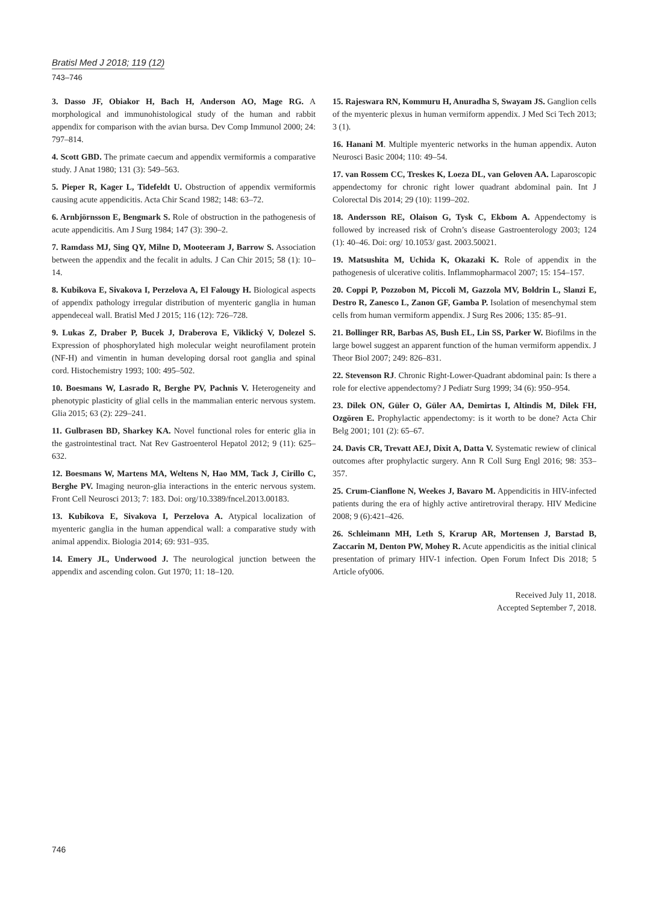Bratisl Med J 2018; 119 (12)
743–746
3. Dasso JF, Obiakor H, Bach H, Anderson AO, Mage RG. A morphological and immunohistological study of the human and rabbit appendix for comparison with the avian bursa. Dev Comp Immunol 2000; 24: 797–814.
4. Scott GBD. The primate caecum and appendix vermiformis a comparative study. J Anat 1980; 131 (3): 549–563.
5. Pieper R, Kager L, Tidefeldt U. Obstruction of appendix vermiformis causing acute appendicitis. Acta Chir Scand 1982; 148: 63–72.
6. Arnbjörnsson E, Bengmark S. Role of obstruction in the pathogenesis of acute appendicitis. Am J Surg 1984; 147 (3): 390–2.
7. Ramdass MJ, Sing QY, Milne D, Mooteeram J, Barrow S. Association between the appendix and the fecalit in adults. J Can Chir 2015; 58 (1): 10–14.
8. Kubikova E, Sivakova I, Perzelova A, El Falougy H. Biological aspects of appendix pathology irregular distribution of myenteric ganglia in human appendeceal wall. Bratisl Med J 2015; 116 (12): 726–728.
9. Lukas Z, Draber P, Bucek J, Draberova E, Viklický V, Dolezel S. Expression of phosphorylated high molecular weight neurofilament protein (NF-H) and vimentin in human developing dorsal root ganglia and spinal cord. Histochemistry 1993; 100: 495–502.
10. Boesmans W, Lasrado R, Berghe PV, Pachnis V. Heterogeneity and phenotypic plasticity of glial cells in the mammalian enteric nervous system. Glia 2015; 63 (2): 229–241.
11. Gulbrasen BD, Sharkey KA. Novel functional roles for enteric glia in the gastrointestinal tract. Nat Rev Gastroenterol Hepatol 2012; 9 (11): 625–632.
12. Boesmans W, Martens MA, Weltens N, Hao MM, Tack J, Cirillo C, Berghe PV. Imaging neuron-glia interactions in the enteric nervous system. Front Cell Neurosci 2013; 7: 183. Doi: org/10.3389/fncel.2013.00183.
13. Kubikova E, Sivakova I, Perzelova A. Atypical localization of myenteric ganglia in the human appendical wall: a comparative study with animal appendix. Biologia 2014; 69: 931–935.
14. Emery JL, Underwood J. The neurological junction between the appendix and ascending colon. Gut 1970; 11: 18–120.
15. Rajeswara RN, Kommuru H, Anuradha S, Swayam JS. Ganglion cells of the myenteric plexus in human vermiform appendix. J Med Sci Tech 2013; 3 (1).
16. Hanani M. Multiple myenteric networks in the human appendix. Auton Neurosci Basic 2004; 110: 49–54.
17. van Rossem CC, Treskes K, Loeza DL, van Geloven AA. Laparoscopic appendectomy for chronic right lower quadrant abdominal pain. Int J Colorectal Dis 2014; 29 (10): 1199–202.
18. Andersson RE, Olaison G, Tysk C, Ekbom A. Appendectomy is followed by increased risk of Crohn’s disease Gastroenterology 2003; 124 (1): 40–46. Doi: org/ 10.1053/ gast. 2003.50021.
19. Matsushita M, Uchida K, Okazaki K. Role of appendix in the pathogenesis of ulcerative colitis. Inflammopharmacol 2007; 15: 154–157.
20. Coppi P, Pozzobon M, Piccoli M, Gazzola MV, Boldrin L, Slanzi E, Destro R, Zanesco L, Zanon GF, Gamba P. Isolation of mesenchymal stem cells from human vermiform appendix. J Surg Res 2006; 135: 85–91.
21. Bollinger RR, Barbas AS, Bush EL, Lin SS, Parker W. Biofilms in the large bowel suggest an apparent function of the human vermiform appendix. J Theor Biol 2007; 249: 826–831.
22. Stevenson RJ. Chronic Right-Lower-Quadrant abdominal pain: Is there a role for elective appendectomy? J Pediatr Surg 1999; 34 (6): 950–954.
23. Dilek ON, Güler O, Güler AA, Demirtas I, Altindis M, Dilek FH, Ozgören E. Prophylactic appendectomy: is it worth to be done? Acta Chir Belg 2001; 101 (2): 65–67.
24. Davis CR, Trevatt AEJ, Dixit A, Datta V. Systematic rewiew of clinical outcomes after prophylactic surgery. Ann R Coll Surg Engl 2016; 98: 353–357.
25. Crum-Cianflone N, Weekes J, Bavaro M. Appendicitis in HIV-infected patients during the era of highly active antiretroviral therapy. HIV Medicine 2008; 9 (6):421–426.
26. Schleimann MH, Leth S, Krarup AR, Mortensen J, Barstad B, Zaccarin M, Denton PW, Mohey R. Acute appendicitis as the initial clinical presentation of primary HIV-1 infection. Open Forum Infect Dis 2018; 5 Article ofy006.
Received July 11, 2018.
Accepted September 7, 2018.
746